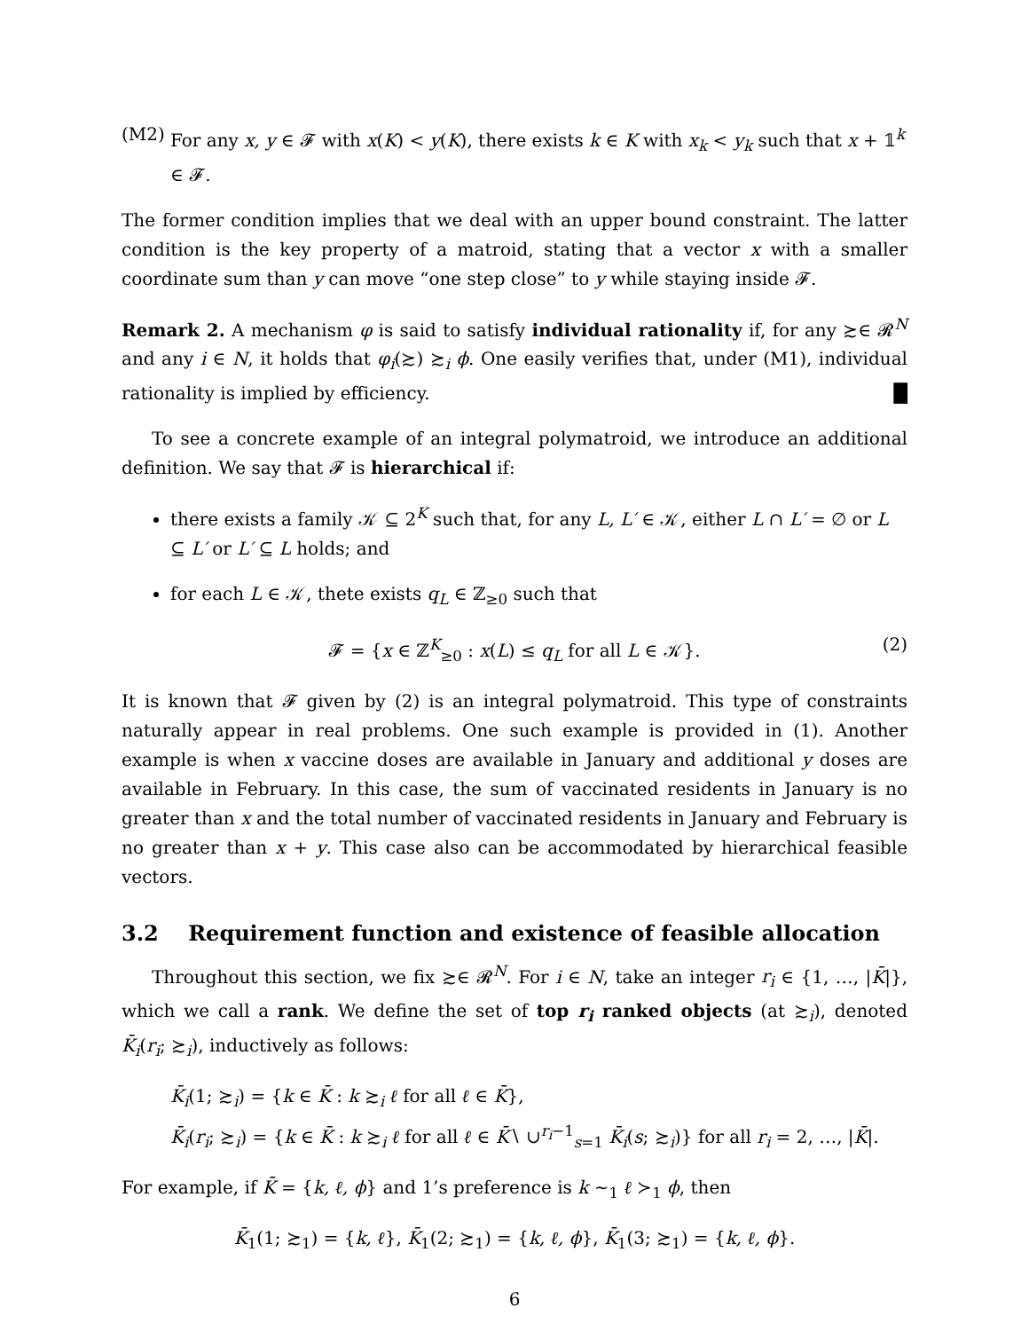(M2) For any x, y ∈ 𝓕 with x(K) < y(K), there exists k ∈ K with x<sub>k</sub> < y<sub>k</sub> such that x + 𝟙<sup>k</sup> ∈ 𝓕.
The former condition implies that we deal with an upper bound constraint. The latter condition is the key property of a matroid, stating that a vector x with a smaller coordinate sum than y can move “one step close” to y while staying inside 𝓕.
Remark 2. A mechanism φ is said to satisfy individual rationality if, for any ≿∈ 𝓡<sup>N</sup> and any i ∈ N, it holds that φ<sub>i</sub>(≿) ≿<sub>i</sub> ϕ. One easily verifies that, under (M1), individual rationality is implied by efficiency. █
To see a concrete example of an integral polymatroid, we introduce an additional definition. We say that 𝓕 is hierarchical if:
there exists a family 𝒦 ⊆ 2<sup>K</sup> such that, for any L, L′ ∈ 𝒦, either L ∩ L′ = ∅ or L ⊆ L′ or L′ ⊆ L holds; and
for each L ∈ 𝒦, thete exists q<sub>L</sub> ∈ ℤ<sub>≥0</sub> such that
𝓕 = {x ∈ ℤ<sup>K</sup><sub>≥0</sub> : x(L) ≤ q<sub>L</sub> for all L ∈ 𝒦}. (2)
It is known that 𝓕 given by (2) is an integral polymatroid. This type of constraints naturally appear in real problems. One such example is provided in (1). Another example is when x vaccine doses are available in January and additional y doses are available in February. In this case, the sum of vaccinated residents in January is no greater than x and the total number of vaccinated residents in January and February is no greater than x + y. This case also can be accommodated by hierarchical feasible vectors.
3.2 Requirement function and existence of feasible allocation
Throughout this section, we fix ≿∈ 𝓡<sup>N</sup>. For i ∈ N, take an integer r<sub>i</sub> ∈ {1, …, |K̄|}, which we call a rank. We define the set of top r<sub>i</sub> ranked objects (at ≿<sub>i</sub>), denoted K̄<sub>i</sub>(r<sub>i</sub>; ≿<sub>i</sub>), inductively as follows:
K̄<sub>i</sub>(1; ≿<sub>i</sub>) = {k ∈ K̄ : k ≿<sub>i</sub> ℓ for all ℓ ∈ K̄},
K̄<sub>i</sub>(r<sub>i</sub>; ≿<sub>i</sub>) = {k ∈ K̄ : k ≿<sub>i</sub> ℓ for all ℓ ∈ K̄∖ ∪<sup>r<sub>i</sub>−1</sup><sub>s=1</sub> K̄<sub>i</sub>(s; ≿<sub>i</sub>)} for all r<sub>i</sub> = 2, …, |K̄|.
For example, if K̄ = {k, ℓ, ϕ} and 1’s preference is k ∼<sub>1</sub> ℓ ≻<sub>1</sub> ϕ, then
K̄<sub>1</sub>(1; ≿<sub>1</sub>) = {k, ℓ}, K̄<sub>1</sub>(2; ≿<sub>1</sub>) = {k, ℓ, ϕ}, K̄<sub>1</sub>(3; ≿<sub>1</sub>) = {k, ℓ, ϕ}.
6